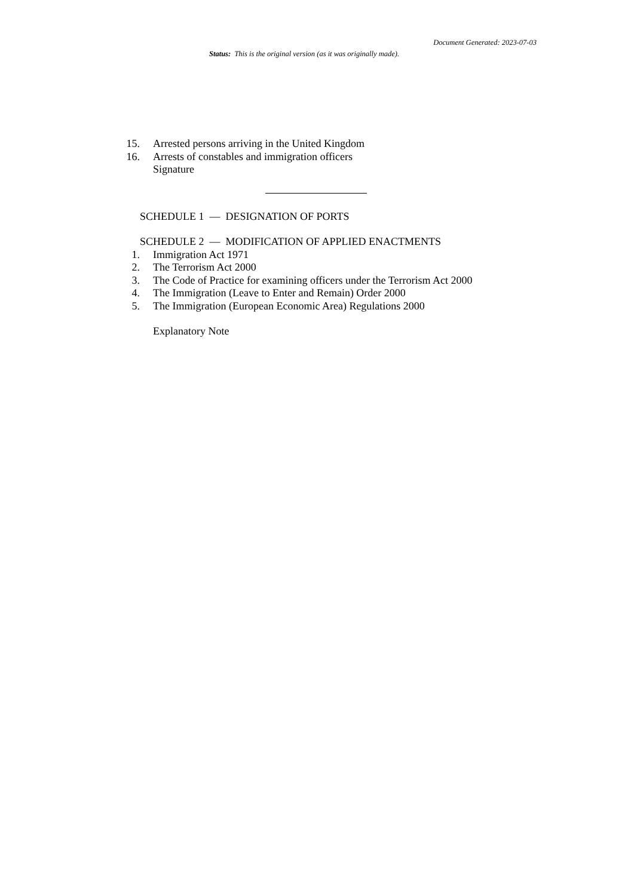Document Generated: 2023-07-03
Status: This is the original version (as it was originally made).
15. Arrested persons arriving in the United Kingdom
16. Arrests of constables and immigration officers
Signature
SCHEDULE 1 — DESIGNATION OF PORTS
SCHEDULE 2 — MODIFICATION OF APPLIED ENACTMENTS
1. Immigration Act 1971
2. The Terrorism Act 2000
3. The Code of Practice for examining officers under the Terrorism Act 2000
4. The Immigration (Leave to Enter and Remain) Order 2000
5. The Immigration (European Economic Area) Regulations 2000
Explanatory Note